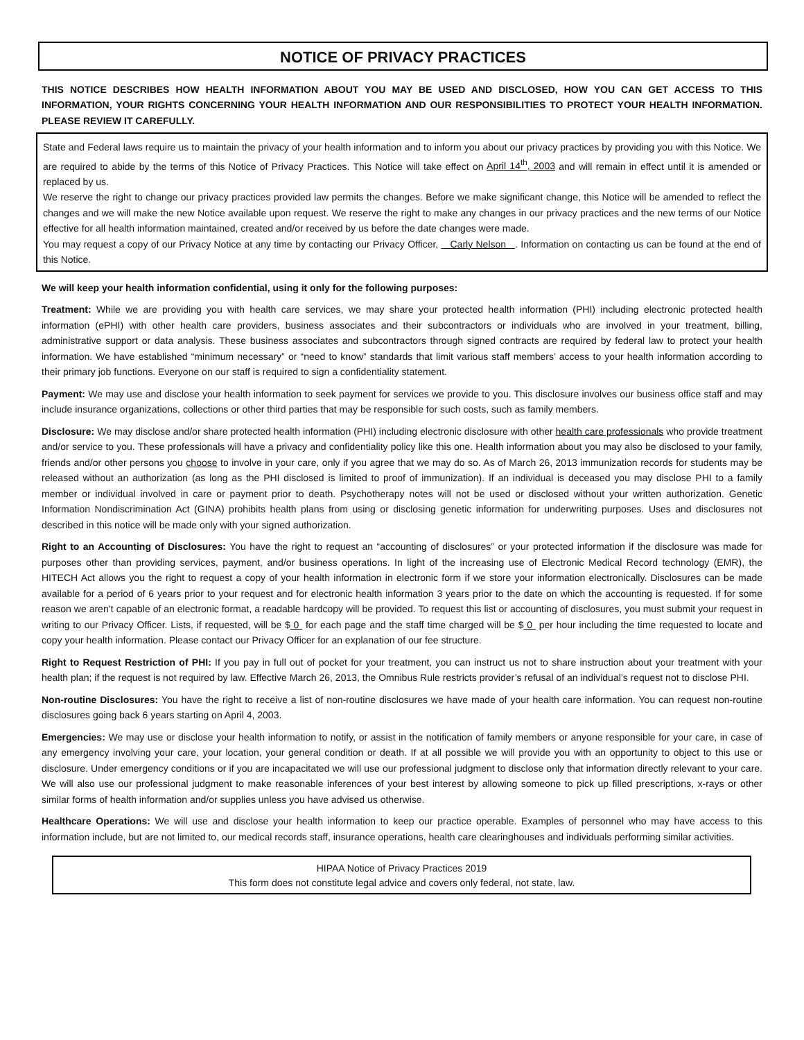NOTICE OF PRIVACY PRACTICES
THIS NOTICE DESCRIBES HOW HEALTH INFORMATION ABOUT YOU MAY BE USED AND DISCLOSED, HOW YOU CAN GET ACCESS TO THIS INFORMATION, YOUR RIGHTS CONCERNING YOUR HEALTH INFORMATION AND OUR RESPONSIBILITIES TO PROTECT YOUR HEALTH INFORMATION. PLEASE REVIEW IT CAREFULLY.
State and Federal laws require us to maintain the privacy of your health information and to inform you about our privacy practices by providing you with this Notice. We are required to abide by the terms of this Notice of Privacy Practices. This Notice will take effect on April 14<sup>th</sup>, 2003 and will remain in effect until it is amended or replaced by us.
We reserve the right to change our privacy practices provided law permits the changes. Before we make significant change, this Notice will be amended to reflect the changes and we will make the new Notice available upon request. We reserve the right to make any changes in our privacy practices and the new terms of our Notice effective for all health information maintained, created and/or received by us before the date changes were made.
You may request a copy of our Privacy Notice at any time by contacting our Privacy Officer, Carly Nelson . Information on contacting us can be found at the end of this Notice.
We will keep your health information confidential, using it only for the following purposes:
Treatment: While we are providing you with health care services, we may share your protected health information (PHI) including electronic protected health information (ePHI) with other health care providers, business associates and their subcontractors or individuals who are involved in your treatment, billing, administrative support or data analysis. These business associates and subcontractors through signed contracts are required by federal law to protect your health information. We have established “minimum necessary” or “need to know” standards that limit various staff members’ access to your health information according to their primary job functions. Everyone on our staff is required to sign a confidentiality statement.
Payment: We may use and disclose your health information to seek payment for services we provide to you. This disclosure involves our business office staff and may include insurance organizations, collections or other third parties that may be responsible for such costs, such as family members.
Disclosure: We may disclose and/or share protected health information (PHI) including electronic disclosure with other health care professionals who provide treatment and/or service to you. These professionals will have a privacy and confidentiality policy like this one. Health information about you may also be disclosed to your family, friends and/or other persons you choose to involve in your care, only if you agree that we may do so. As of March 26, 2013 immunization records for students may be released without an authorization (as long as the PHI disclosed is limited to proof of immunization). If an individual is deceased you may disclose PHI to a family member or individual involved in care or payment prior to death. Psychotherapy notes will not be used or disclosed without your written authorization. Genetic Information Nondiscrimination Act (GINA) prohibits health plans from using or disclosing genetic information for underwriting purposes. Uses and disclosures not described in this notice will be made only with your signed authorization.
Right to an Accounting of Disclosures: You have the right to request an “accounting of disclosures” or your protected information if the disclosure was made for purposes other than providing services, payment, and/or business operations. In light of the increasing use of Electronic Medical Record technology (EMR), the HITECH Act allows you the right to request a copy of your health information in electronic form if we store your information electronically. Disclosures can be made available for a period of 6 years prior to your request and for electronic health information 3 years prior to the date on which the accounting is requested. If for some reason we aren’t capable of an electronic format, a readable hardcopy will be provided. To request this list or accounting of disclosures, you must submit your request in writing to our Privacy Officer. Lists, if requested, will be $ 0 for each page and the staff time charged will be $ 0 per hour including the time requested to locate and copy your health information. Please contact our Privacy Officer for an explanation of our fee structure.
Right to Request Restriction of PHI: If you pay in full out of pocket for your treatment, you can instruct us not to share instruction about your treatment with your health plan; if the request is not required by law. Effective March 26, 2013, the Omnibus Rule restricts provider’s refusal of an individual’s request not to disclose PHI.
Non-routine Disclosures: You have the right to receive a list of non-routine disclosures we have made of your health care information. You can request non-routine disclosures going back 6 years starting on April 4, 2003.
Emergencies: We may use or disclose your health information to notify, or assist in the notification of family members or anyone responsible for your care, in case of any emergency involving your care, your location, your general condition or death. If at all possible we will provide you with an opportunity to object to this use or disclosure. Under emergency conditions or if you are incapacitated we will use our professional judgment to disclose only that information directly relevant to your care. We will also use our professional judgment to make reasonable inferences of your best interest by allowing someone to pick up filled prescriptions, x-rays or other similar forms of health information and/or supplies unless you have advised us otherwise.
Healthcare Operations: We will use and disclose your health information to keep our practice operable. Examples of personnel who may have access to this information include, but are not limited to, our medical records staff, insurance operations, health care clearinghouses and individuals performing similar activities.
HIPAA Notice of Privacy Practices 2019
This form does not constitute legal advice and covers only federal, not state, law.